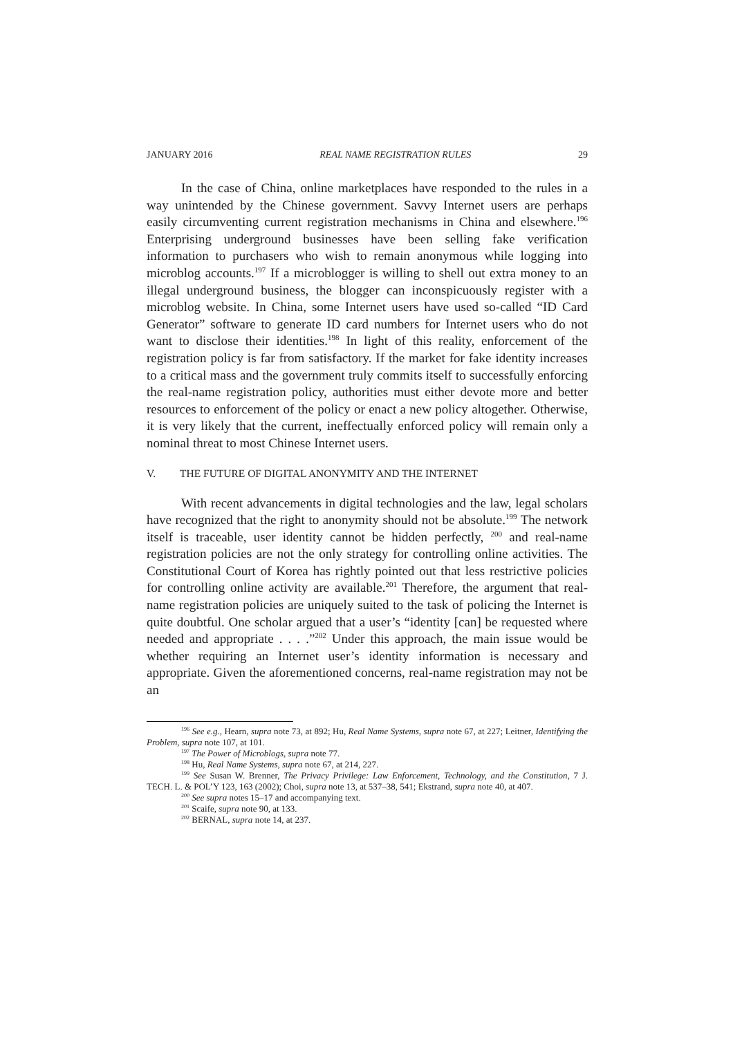JANUARY 2016 REAL NAME REGISTRATION RULES 29
In the case of China, online marketplaces have responded to the rules in a way unintended by the Chinese government. Savvy Internet users are perhaps easily circumventing current registration mechanisms in China and elsewhere.<sup>196</sup> Enterprising underground businesses have been selling fake verification information to purchasers who wish to remain anonymous while logging into microblog accounts.<sup>197</sup> If a microblogger is willing to shell out extra money to an illegal underground business, the blogger can inconspicuously register with a microblog website. In China, some Internet users have used so-called “ID Card Generator” software to generate ID card numbers for Internet users who do not want to disclose their identities.<sup>198</sup> In light of this reality, enforcement of the registration policy is far from satisfactory. If the market for fake identity increases to a critical mass and the government truly commits itself to successfully enforcing the real-name registration policy, authorities must either devote more and better resources to enforcement of the policy or enact a new policy altogether. Otherwise, it is very likely that the current, ineffectually enforced policy will remain only a nominal threat to most Chinese Internet users.
V. THE FUTURE OF DIGITAL ANONYMITY AND THE INTERNET
With recent advancements in digital technologies and the law, legal scholars have recognized that the right to anonymity should not be absolute.<sup>199</sup> The network itself is traceable, user identity cannot be hidden perfectly, <sup>200</sup> and real-name registration policies are not the only strategy for controlling online activities. The Constitutional Court of Korea has rightly pointed out that less restrictive policies for controlling online activity are available.<sup>201</sup> Therefore, the argument that real-name registration policies are uniquely suited to the task of policing the Internet is quite doubtful. One scholar argued that a user’s “identity [can] be requested where needed and appropriate . . . .”<sup>202</sup> Under this approach, the main issue would be whether requiring an Internet user’s identity information is necessary and appropriate. Given the aforementioned concerns, real-name registration may not be an
<sup>196</sup> See e.g., Hearn, supra note 73, at 892; Hu, Real Name Systems, supra note 67, at 227; Leitner, Identifying the Problem, supra note 107, at 101.
<sup>197</sup> The Power of Microblogs, supra note 77.
<sup>198</sup> Hu, Real Name Systems, supra note 67, at 214, 227.
<sup>199</sup> See Susan W. Brenner, The Privacy Privilege: Law Enforcement, Technology, and the Constitution, 7 J. TECH. L. & POL’Y 123, 163 (2002); Choi, supra note 13, at 537–38, 541; Ekstrand, supra note 40, at 407.
<sup>200</sup> See supra notes 15–17 and accompanying text.
<sup>201</sup> Scaife, supra note 90, at 133.
<sup>202</sup> BERNAL, supra note 14, at 237.